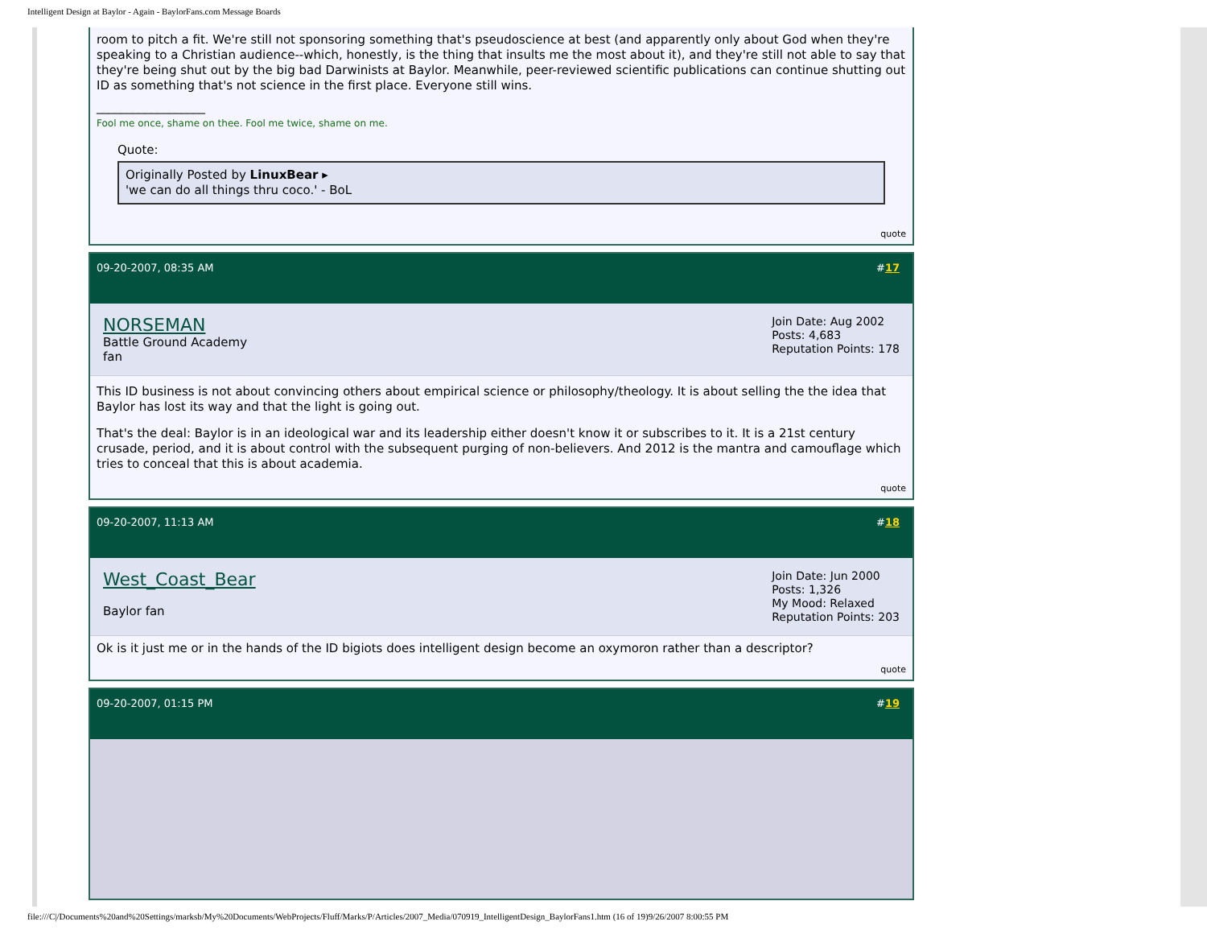Intelligent Design at Baylor - Again - BaylorFans.com Message Boards
room to pitch a fit. We're still not sponsoring something that's pseudoscience at best (and apparently only about God when they're speaking to a Christian audience--which, honestly, is the thing that insults me the most about it), and they're still not able to say that they're being shut out by the big bad Darwinists at Baylor. Meanwhile, peer-reviewed scientific publications can continue shutting out ID as something that's not science in the first place. Everyone still wins.
__________________
Fool me once, shame on thee. Fool me twice, shame on me.
Quote:
Originally Posted by LinuxBear ▸
'we can do all things thru coco.' - BoL
quote
09-20-2007, 08:35 AM #17
NORSEMAN
Battle Ground Academy
fan
Join Date: Aug 2002
Posts: 4,683
Reputation Points: 178
This ID business is not about convincing others about empirical science or philosophy/theology. It is about selling the the idea that Baylor has lost its way and that the light is going out.
That's the deal: Baylor is in an ideological war and its leadership either doesn't know it or subscribes to it. It is a 21st century crusade, period, and it is about control with the subsequent purging of non-believers. And 2012 is the mantra and camouflage which tries to conceal that this is about academia.
quote
09-20-2007, 11:13 AM #18
West_Coast_Bear
Baylor fan
Join Date: Jun 2000
Posts: 1,326
My Mood: Relaxed
Reputation Points: 203
Ok is it just me or in the hands of the ID bigiots does intelligent design become an oxymoron rather than a descriptor?
quote
09-20-2007, 01:15 PM #19
file:///C|/Documents%20and%20Settings/marksb/My%20Documents/WebProjects/Fluff/Marks/P/Articles/2007_Media/070919_IntelligentDesign_BaylorFans1.htm (16 of 19)9/26/2007 8:00:55 PM